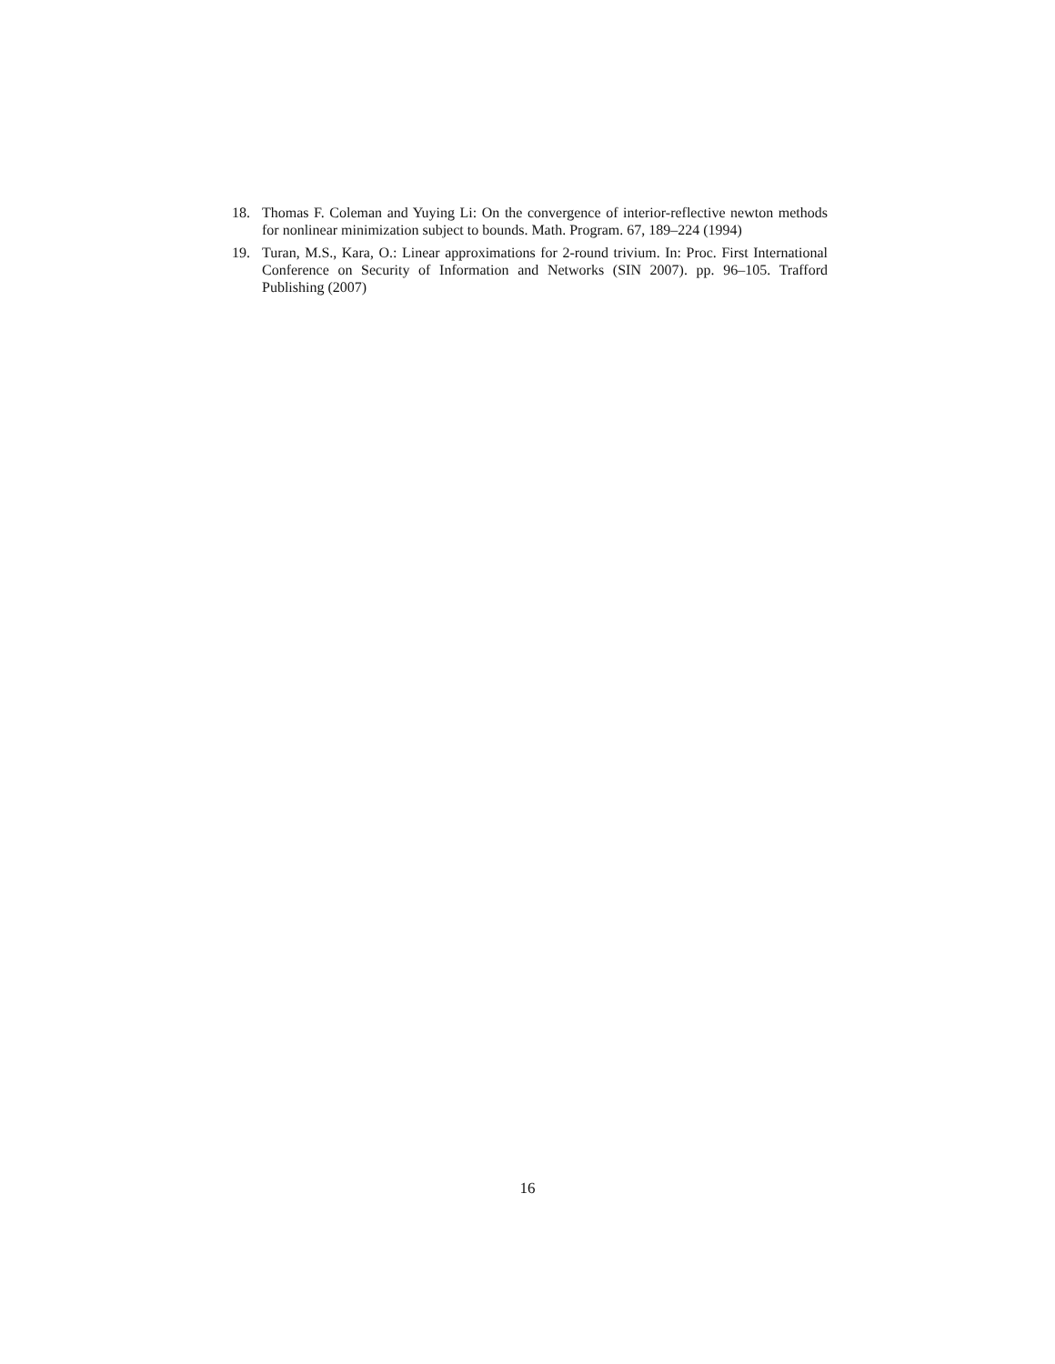18. Thomas F. Coleman and Yuying Li: On the convergence of interior-reflective newton methods for nonlinear minimization subject to bounds. Math. Program. 67, 189–224 (1994)
19. Turan, M.S., Kara, O.: Linear approximations for 2-round trivium. In: Proc. First International Conference on Security of Information and Networks (SIN 2007). pp. 96–105. Trafford Publishing (2007)
16